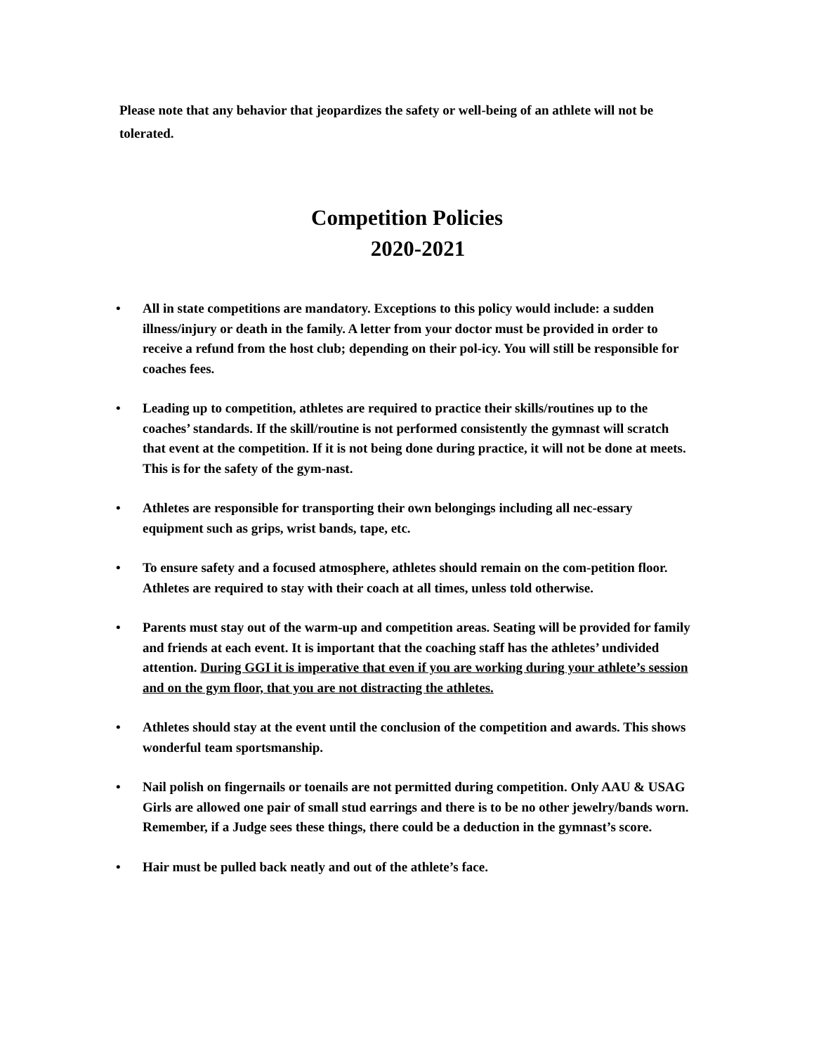Please note that any behavior that jeopardizes the safety or well-being of an athlete will not be tolerated.
Competition Policies
2020-2021
• All in state competitions are mandatory. Exceptions to this policy would include: a sudden illness/injury or death in the family. A letter from your doctor must be provided in order to receive a refund from the host club; depending on their pol-icy. You will still be responsible for coaches fees.
• Leading up to competition, athletes are required to practice their skills/routines up to the coaches’ standards. If the skill/routine is not performed consistently the gymnast will scratch that event at the competition. If it is not being done during practice, it will not be done at meets. This is for the safety of the gym-nast.
• Athletes are responsible for transporting their own belongings including all nec-essary equipment such as grips, wrist bands, tape, etc.
• To ensure safety and a focused atmosphere, athletes should remain on the com-petition floor. Athletes are required to stay with their coach at all times, unless told otherwise.
• Parents must stay out of the warm-up and competition areas. Seating will be provided for family and friends at each event. It is important that the coaching staff has the athletes’ undivided attention. During GGI it is imperative that even if you are working during your athlete’s session and on the gym floor, that you are not distracting the athletes.
• Athletes should stay at the event until the conclusion of the competition and awards. This shows wonderful team sportsmanship.
• Nail polish on fingernails or toenails are not permitted during competition. Only AAU & USAG Girls are allowed one pair of small stud earrings and there is to be no other jewelry/bands worn. Remember, if a Judge sees these things, there could be a deduction in the gymnast’s score.
• Hair must be pulled back neatly and out of the athlete’s face.